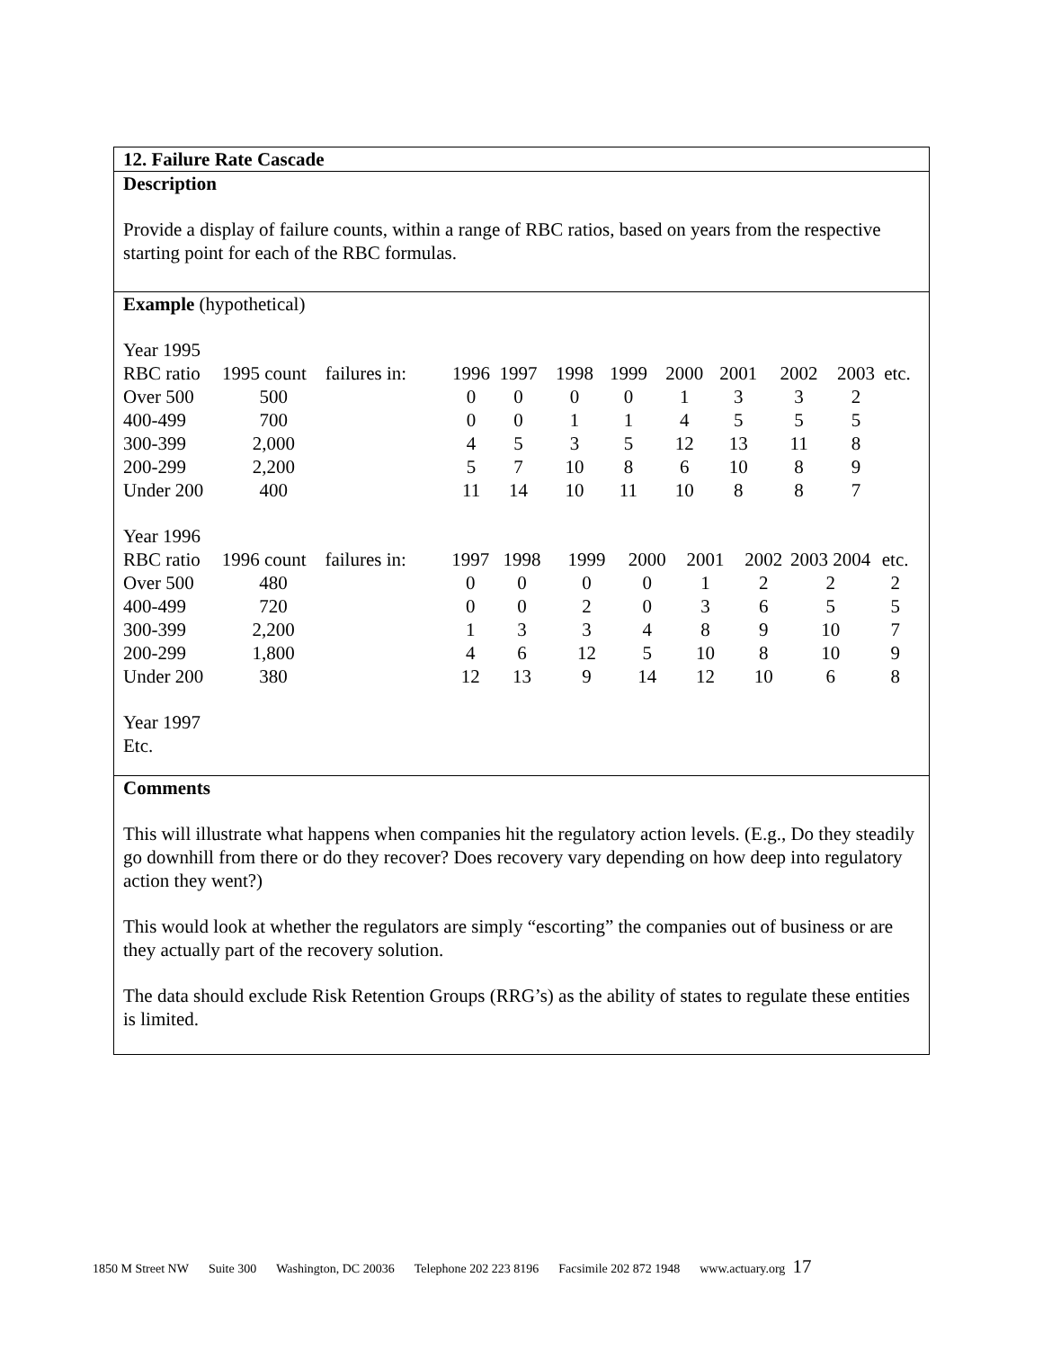12. Failure Rate Cascade
Description
Provide a display of failure counts, within a range of RBC ratios, based on years from the respective starting point for each of the RBC formulas.
Example (hypothetical)
Year 1995
| RBC ratio | 1995 count | failures in: | 1996 | 1997 | 1998 | 1999 | 2000 | 2001 | 2002 | 2003 | etc. |
| Over 500 | 500 | | 0 | 0 | 0 | 0 | 1 | 3 | 3 | 2 | |
| 400-499 | 700 | | 0 | 0 | 1 | 1 | 4 | 5 | 5 | 5 | |
| 300-399 | 2,000 | | 4 | 5 | 3 | 5 | 12 | 13 | 11 | 8 | |
| 200-299 | 2,200 | | 5 | 7 | 10 | 8 | 6 | 10 | 8 | 9 | |
| Under 200 | 400 | | 11 | 14 | 10 | 11 | 10 | 8 | 8 | 7 | |
Year 1996
| RBC ratio | 1996 count | failures in: | 1997 | 1998 | 1999 | 2000 | 2001 | 2002 | 2003 2004 | etc. |
| Over 500 | 480 | | 0 | 0 | 0 | 0 | 1 | 2 | 2 | 2 |
| 400-499 | 720 | | 0 | 0 | 2 | 0 | 3 | 6 | 5 | 5 |
| 300-399 | 2,200 | | 1 | 3 | 3 | 4 | 8 | 9 | 10 | 7 |
| 200-299 | 1,800 | | 4 | 6 | 12 | 5 | 10 | 8 | 10 | 9 |
| Under 200 | 380 | | 12 | 13 | 9 | 14 | 12 | 10 | 6 | 8 |
Year 1997
Etc.
Comments
This will illustrate what happens when companies hit the regulatory action levels. (E.g., Do they steadily go downhill from there or do they recover? Does recovery vary depending on how deep into regulatory action they went?)
This would look at whether the regulators are simply “escorting” the companies out of business or are they actually part of the recovery solution.
The data should exclude Risk Retention Groups (RRG’s) as the ability of states to regulate these entities is limited.
1850 M Street NW Suite 300 Washington, DC 20036 Telephone 202 223 8196 Facsimile 202 872 1948 www.actuary.org 17